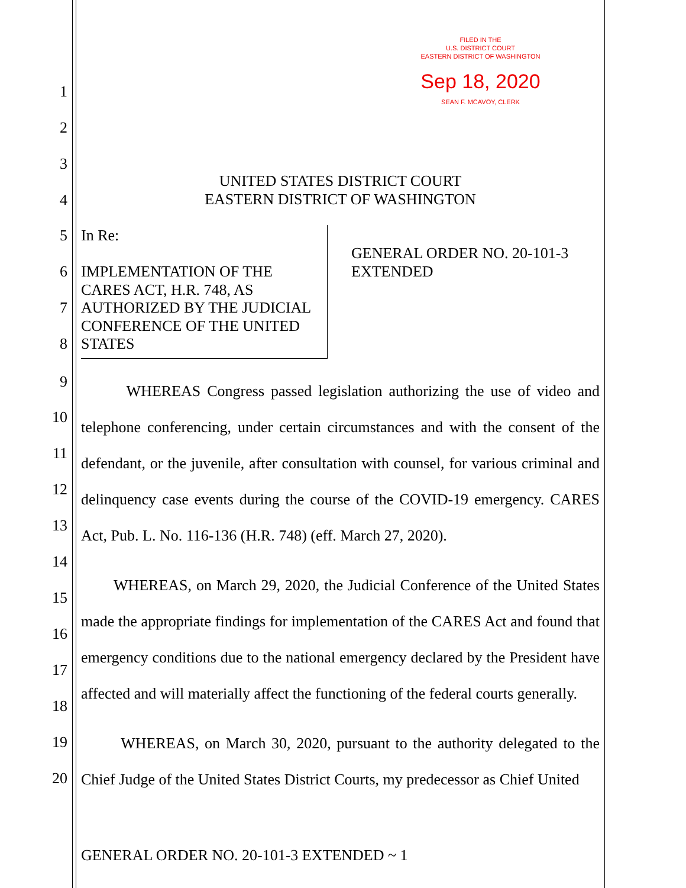FILED IN THE
U.S. DISTRICT COURT
EASTERN DISTRICT OF WASHINGTON
Sep 18, 2020
SEAN F. MCAVOY, CLERK
1
2
3
UNITED STATES DISTRICT COURT
EASTERN DISTRICT OF WASHINGTON
4
5 In Re:
6
IMPLEMENTATION OF THE CARES ACT, H.R. 748, AS AUTHORIZED BY THE JUDICIAL CONFERENCE OF THE UNITED STATES
GENERAL ORDER NO. 20-101-3
EXTENDED
7
8
9
WHEREAS Congress passed legislation authorizing the use of video and telephone conferencing, under certain circumstances and with the consent of the defendant, or the juvenile, after consultation with counsel, for various criminal and delinquency case events during the course of the COVID-19 emergency. CARES Act, Pub. L. No. 116-136 (H.R. 748) (eff. March 27, 2020).
10
11
12
13
14
WHEREAS, on March 29, 2020, the Judicial Conference of the United States made the appropriate findings for implementation of the CARES Act and found that emergency conditions due to the national emergency declared by the President have affected and will materially affect the functioning of the federal courts generally.
15
16
17
18
WHEREAS, on March 30, 2020, pursuant to the authority delegated to the Chief Judge of the United States District Courts, my predecessor as Chief United
19
20
GENERAL ORDER NO. 20-101-3 EXTENDED ~ 1